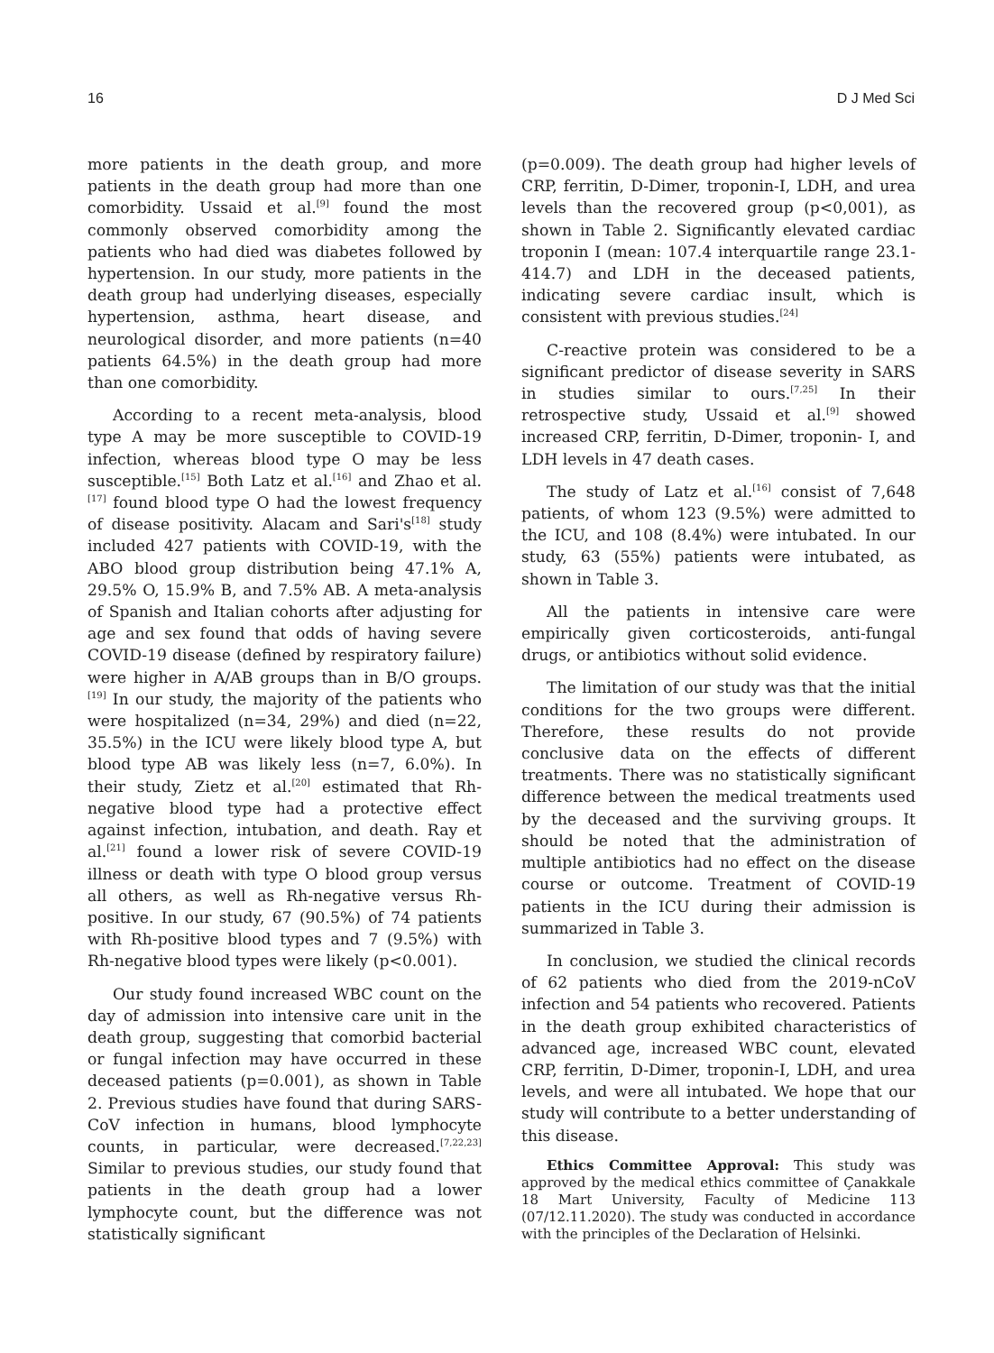16 D J Med Sci
more patients in the death group, and more patients in the death group had more than one comorbidity. Ussaid et al.<sup>[9]</sup> found the most commonly observed comorbidity among the patients who had died was diabetes followed by hypertension. In our study, more patients in the death group had underlying diseases, especially hypertension, asthma, heart disease, and neurological disorder, and more patients (n=40 patients 64.5%) in the death group had more than one comorbidity.
According to a recent meta-analysis, blood type A may be more susceptible to COVID-19 infection, whereas blood type O may be less susceptible.<sup>[15]</sup> Both Latz et al.<sup>[16]</sup> and Zhao et al.<sup>[17]</sup> found blood type O had the lowest frequency of disease positivity. Alacam and Sari's<sup>[18]</sup> study included 427 patients with COVID-19, with the ABO blood group distribution being 47.1% A, 29.5% O, 15.9% B, and 7.5% AB. A meta-analysis of Spanish and Italian cohorts after adjusting for age and sex found that odds of having severe COVID-19 disease (defined by respiratory failure) were higher in A/AB groups than in B/O groups.<sup>[19]</sup> In our study, the majority of the patients who were hospitalized (n=34, 29%) and died (n=22, 35.5%) in the ICU were likely blood type A, but blood type AB was likely less (n=7, 6.0%). In their study, Zietz et al.<sup>[20]</sup> estimated that Rh-negative blood type had a protective effect against infection, intubation, and death. Ray et al.<sup>[21]</sup> found a lower risk of severe COVID-19 illness or death with type O blood group versus all others, as well as Rh-negative versus Rh-positive. In our study, 67 (90.5%) of 74 patients with Rh-positive blood types and 7 (9.5%) with Rh-negative blood types were likely (p<0.001).
Our study found increased WBC count on the day of admission into intensive care unit in the death group, suggesting that comorbid bacterial or fungal infection may have occurred in these deceased patients (p=0.001), as shown in Table 2. Previous studies have found that during SARS-CoV infection in humans, blood lymphocyte counts, in particular, were decreased.<sup>[7,22,23]</sup> Similar to previous studies, our study found that patients in the death group had a lower lymphocyte count, but the difference was not statistically significant
(p=0.009). The death group had higher levels of CRP, ferritin, D-Dimer, troponin-I, LDH, and urea levels than the recovered group (p<0,001), as shown in Table 2. Significantly elevated cardiac troponin I (mean: 107.4 interquartile range 23.1-414.7) and LDH in the deceased patients, indicating severe cardiac insult, which is consistent with previous studies.<sup>[24]</sup>
C-reactive protein was considered to be a significant predictor of disease severity in SARS in studies similar to ours.<sup>[7,25]</sup> In their retrospective study, Ussaid et al.<sup>[9]</sup> showed increased CRP, ferritin, D-Dimer, troponin- I, and LDH levels in 47 death cases.
The study of Latz et al.<sup>[16]</sup> consist of 7,648 patients, of whom 123 (9.5%) were admitted to the ICU, and 108 (8.4%) were intubated. In our study, 63 (55%) patients were intubated, as shown in Table 3.
All the patients in intensive care were empirically given corticosteroids, anti-fungal drugs, or antibiotics without solid evidence.
The limitation of our study was that the initial conditions for the two groups were different. Therefore, these results do not provide conclusive data on the effects of different treatments. There was no statistically significant difference between the medical treatments used by the deceased and the surviving groups. It should be noted that the administration of multiple antibiotics had no effect on the disease course or outcome. Treatment of COVID-19 patients in the ICU during their admission is summarized in Table 3.
In conclusion, we studied the clinical records of 62 patients who died from the 2019-nCoV infection and 54 patients who recovered. Patients in the death group exhibited characteristics of advanced age, increased WBC count, elevated CRP, ferritin, D-Dimer, troponin-I, LDH, and urea levels, and were all intubated. We hope that our study will contribute to a better understanding of this disease.
Ethics Committee Approval: This study was approved by the medical ethics committee of Çanakkale 18 Mart University, Faculty of Medicine 113 (07/12.11.2020). The study was conducted in accordance with the principles of the Declaration of Helsinki.